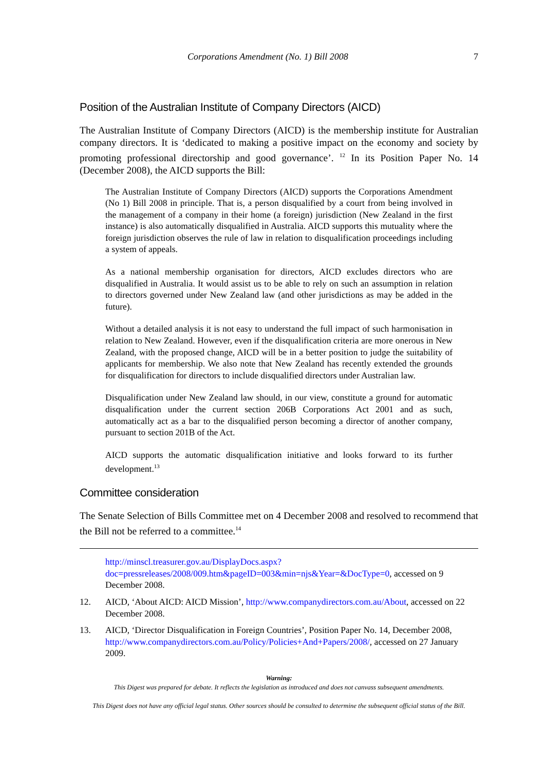Corporations Amendment (No. 1) Bill 2008 7
Position of the Australian Institute of Company Directors (AICD)
The Australian Institute of Company Directors (AICD) is the membership institute for Australian company directors. It is ‘dedicated to making a positive impact on the economy and society by promoting professional directorship and good governance’. <sup>12</sup> In its Position Paper No. 14 (December 2008), the AICD supports the Bill:
The Australian Institute of Company Directors (AICD) supports the Corporations Amendment (No 1) Bill 2008 in principle. That is, a person disqualified by a court from being involved in the management of a company in their home (a foreign) jurisdiction (New Zealand in the first instance) is also automatically disqualified in Australia. AICD supports this mutuality where the foreign jurisdiction observes the rule of law in relation to disqualification proceedings including a system of appeals.
As a national membership organisation for directors, AICD excludes directors who are disqualified in Australia. It would assist us to be able to rely on such an assumption in relation to directors governed under New Zealand law (and other jurisdictions as may be added in the future).
Without a detailed analysis it is not easy to understand the full impact of such harmonisation in relation to New Zealand. However, even if the disqualification criteria are more onerous in New Zealand, with the proposed change, AICD will be in a better position to judge the suitability of applicants for membership. We also note that New Zealand has recently extended the grounds for disqualification for directors to include disqualified directors under Australian law.
Disqualification under New Zealand law should, in our view, constitute a ground for automatic disqualification under the current section 206B Corporations Act 2001 and as such, automatically act as a bar to the disqualified person becoming a director of another company, pursuant to section 201B of the Act.
AICD supports the automatic disqualification initiative and looks forward to its further development.<sup>13</sup>
Committee consideration
The Senate Selection of Bills Committee met on 4 December 2008 and resolved to recommend that the Bill not be referred to a committee.<sup>14</sup>
http://minscl.treasurer.gov.au/DisplayDocs.aspx?doc=pressreleases/2008/009.htm&pageID=003&min=njs&Year=&DocType=0, accessed on 9 December 2008.
12. AICD, ‘About AICD: AICD Mission’, http://www.companydirectors.com.au/About, accessed on 22 December 2008.
13. AICD, ‘Director Disqualification in Foreign Countries’, Position Paper No. 14, December 2008, http://www.companydirectors.com.au/Policy/Policies+And+Papers/2008/, accessed on 27 January 2009.
Warning:
This Digest was prepared for debate. It reflects the legislation as introduced and does not canvass subsequent amendments.
This Digest does not have any official legal status. Other sources should be consulted to determine the subsequent official status of the Bill.